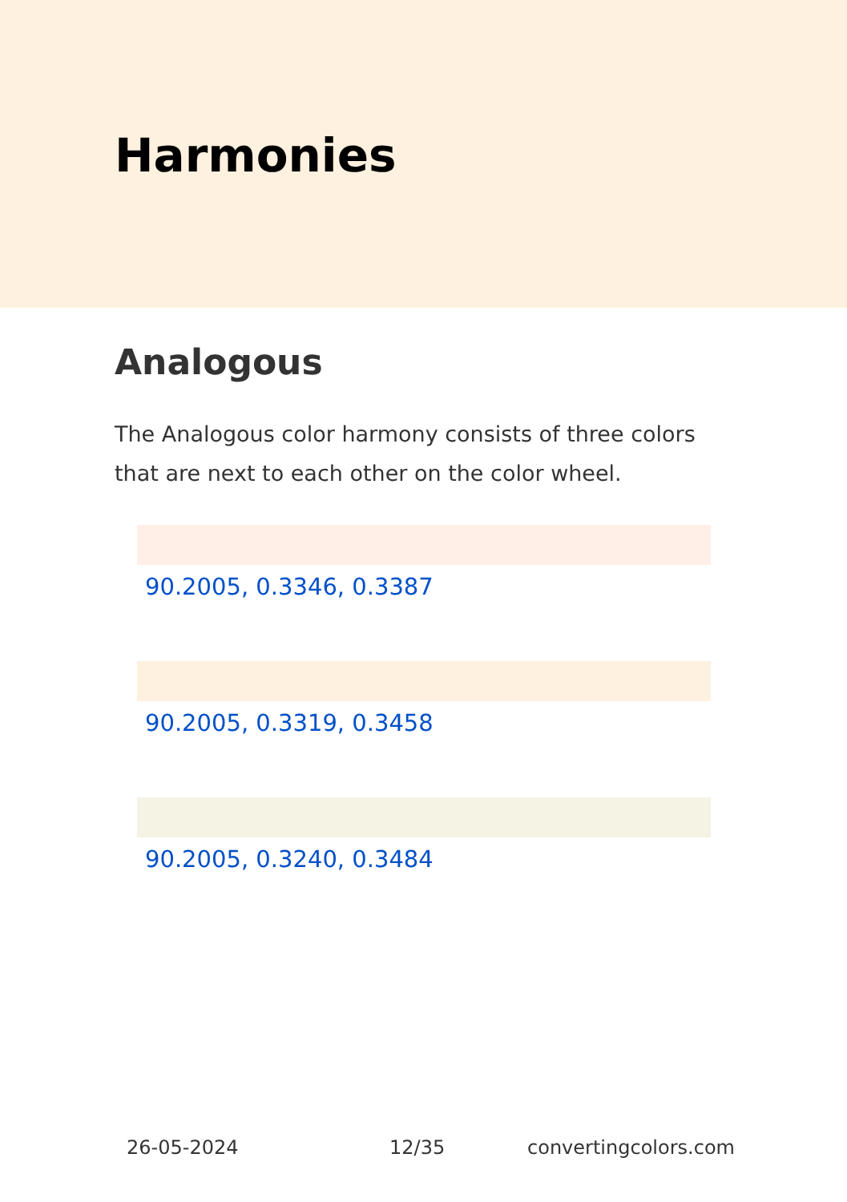Harmonies
Analogous
The Analogous color harmony consists of three colors that are next to each other on the color wheel.
90.2005, 0.3346, 0.3387
90.2005, 0.3319, 0.3458
90.2005, 0.3240, 0.3484
26-05-2024 12/35 convertingcolors.com